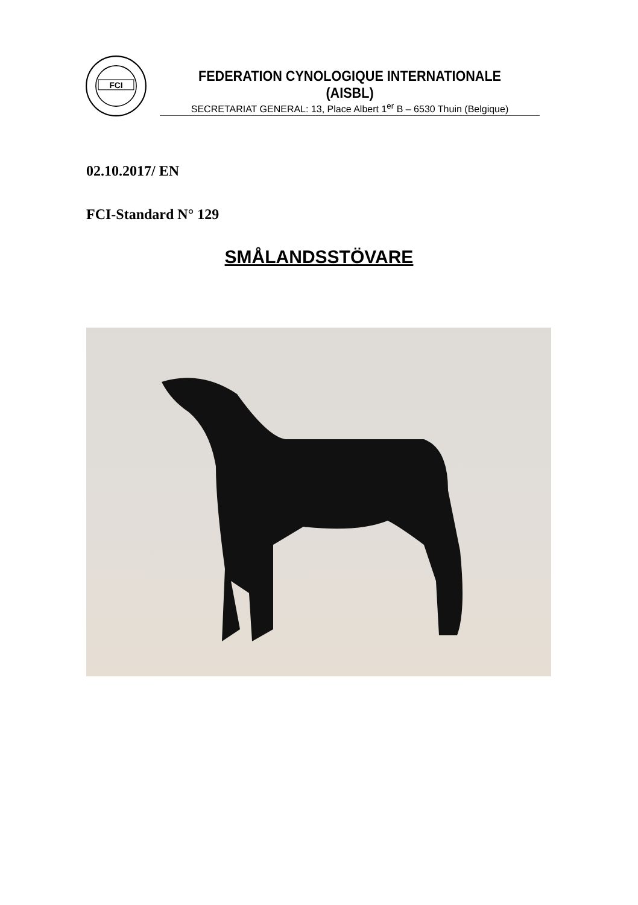FCI
FEDERATION CYNOLOGIQUE INTERNATIONALE (AISBL)
SECRETARIAT GENERAL: 13, Place Albert 1<sup>er</sup> B – 6530 Thuin (Belgique)
02.10.2017/ EN
FCI-Standard N° 129
SMÅLANDSSTÖVARE